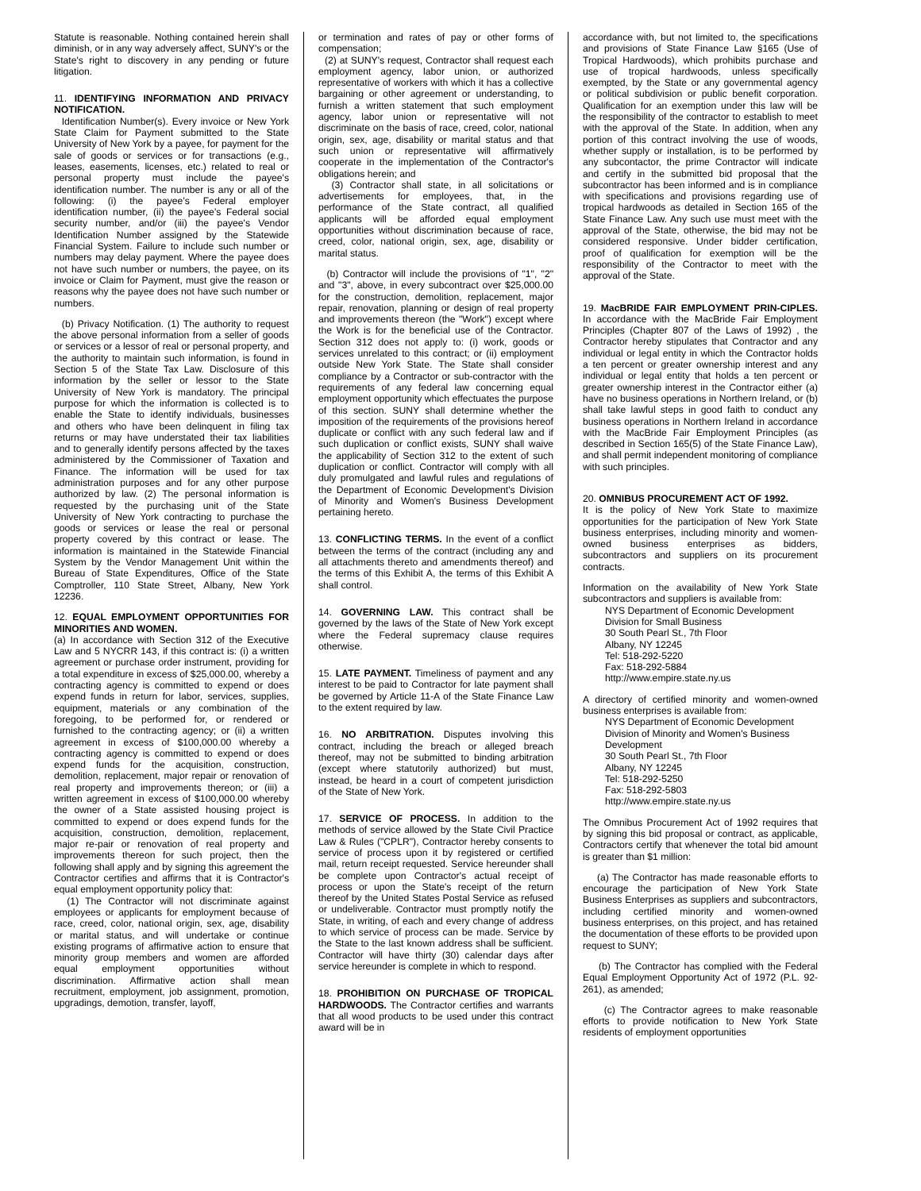Statute is reasonable. Nothing contained herein shall diminish, or in any way adversely affect, SUNY's or the State's right to discovery in any pending or future litigation.
11. IDENTIFYING INFORMATION AND PRIVACY NOTIFICATION.
Identification Number(s). Every invoice or New York State Claim for Payment submitted to the State University of New York by a payee, for payment for the sale of goods or services or for transactions (e.g., leases, easements, licenses, etc.) related to real or personal property must include the payee's identification number. The number is any or all of the following: (i) the payee's Federal employer identification number, (ii) the payee's Federal social security number, and/or (iii) the payee's Vendor Identification Number assigned by the Statewide Financial System. Failure to include such number or numbers may delay payment. Where the payee does not have such number or numbers, the payee, on its invoice or Claim for Payment, must give the reason or reasons why the payee does not have such number or numbers.
(b) Privacy Notification. (1) The authority to request the above personal information from a seller of goods or services or a lessor of real or personal property, and the authority to maintain such information, is found in Section 5 of the State Tax Law. Disclosure of this information by the seller or lessor to the State University of New York is mandatory. The principal purpose for which the information is collected is to enable the State to identify individuals, businesses and others who have been delinquent in filing tax returns or may have understated their tax liabilities and to generally identify persons affected by the taxes administered by the Commissioner of Taxation and Finance. The information will be used for tax administration purposes and for any other purpose authorized by law. (2) The personal information is requested by the purchasing unit of the State University of New York contracting to purchase the goods or services or lease the real or personal property covered by this contract or lease. The information is maintained in the Statewide Financial System by the Vendor Management Unit within the Bureau of State Expenditures, Office of the State Comptroller, 110 State Street, Albany, New York 12236.
12. EQUAL EMPLOYMENT OPPORTUNITIES FOR MINORITIES AND WOMEN.
(a) In accordance with Section 312 of the Executive Law and 5 NYCRR 143, if this contract is: (i) a written agreement or purchase order instrument, providing for a total expenditure in excess of $25,000.00, whereby a contracting agency is committed to expend or does expend funds in return for labor, services, supplies, equipment, materials or any combination of the foregoing, to be performed for, or rendered or furnished to the contracting agency; or (ii) a written agreement in excess of $100,000.00 whereby a contracting agency is committed to expend or does expend funds for the acquisition, construction, demolition, replacement, major repair or renovation of real property and improvements thereon; or (iii) a written agreement in excess of $100,000.00 whereby the owner of a State assisted housing project is committed to expend or does expend funds for the acquisition, construction, demolition, replacement, major re-pair or renovation of real property and improvements thereon for such project, then the following shall apply and by signing this agreement the Contractor certifies and affirms that it is Contractor's equal employment opportunity policy that:
(1) The Contractor will not discriminate against employees or applicants for employment because of race, creed, color, national origin, sex, age, disability or marital status, and will undertake or continue existing programs of affirmative action to ensure that minority group members and women are afforded equal employment opportunities without discrimination. Affirmative action shall mean recruitment, employment, job assignment, promotion, upgradings, demotion, transfer, layoff,
or termination and rates of pay or other forms of compensation;
(2) at SUNY's request, Contractor shall request each employment agency, labor union, or authorized representative of workers with which it has a collective bargaining or other agreement or understanding, to furnish a written statement that such employment agency, labor union or representative will not discriminate on the basis of race, creed, color, national origin, sex, age, disability or marital status and that such union or representative will affirmatively cooperate in the implementation of the Contractor's obligations herein; and
(3) Contractor shall state, in all solicitations or advertisements for employees, that, in the performance of the State contract, all qualified applicants will be afforded equal employment opportunities without discrimination because of race, creed, color, national origin, sex, age, disability or marital status.
(b) Contractor will include the provisions of "1", "2" and "3", above, in every subcontract over $25,000.00 for the construction, demolition, replacement, major repair, renovation, planning or design of real property and improvements thereon (the "Work") except where the Work is for the beneficial use of the Contractor. Section 312 does not apply to: (i) work, goods or services unrelated to this contract; or (ii) employment outside New York State. The State shall consider compliance by a Contractor or sub-contractor with the requirements of any federal law concerning equal employment opportunity which effectuates the purpose of this section. SUNY shall determine whether the imposition of the requirements of the provisions hereof duplicate or conflict with any such federal law and if such duplication or conflict exists, SUNY shall waive the applicability of Section 312 to the extent of such duplication or conflict. Contractor will comply with all duly promulgated and lawful rules and regulations of the Department of Economic Development's Division of Minority and Women's Business Development pertaining hereto.
13. CONFLICTING TERMS. In the event of a conflict between the terms of the contract (including any and all attachments thereto and amendments thereof) and the terms of this Exhibit A, the terms of this Exhibit A shall control.
14. GOVERNING LAW. This contract shall be governed by the laws of the State of New York except where the Federal supremacy clause requires otherwise.
15. LATE PAYMENT. Timeliness of payment and any interest to be paid to Contractor for late payment shall be governed by Article 11-A of the State Finance Law to the extent required by law.
16. NO ARBITRATION. Disputes involving this contract, including the breach or alleged breach thereof, may not be submitted to binding arbitration (except where statutorily authorized) but must, instead, be heard in a court of competent jurisdiction of the State of New York.
17. SERVICE OF PROCESS. In addition to the methods of service allowed by the State Civil Practice Law & Rules ("CPLR"), Contractor hereby consents to service of process upon it by registered or certified mail, return receipt requested. Service hereunder shall be complete upon Contractor's actual receipt of process or upon the State's receipt of the return thereof by the United States Postal Service as refused or undeliverable. Contractor must promptly notify the State, in writing, of each and every change of address to which service of process can be made. Service by the State to the last known address shall be sufficient. Contractor will have thirty (30) calendar days after service hereunder is complete in which to respond.
18. PROHIBITION ON PURCHASE OF TROPICAL HARDWOODS. The Contractor certifies and warrants that all wood products to be used under this contract award will be in
accordance with, but not limited to, the specifications and provisions of State Finance Law §165 (Use of Tropical Hardwoods), which prohibits purchase and use of tropical hardwoods, unless specifically exempted, by the State or any governmental agency or political subdivision or public benefit corporation. Qualification for an exemption under this law will be the responsibility of the contractor to establish to meet with the approval of the State. In addition, when any portion of this contract involving the use of woods, whether supply or installation, is to be performed by any subcontactor, the prime Contractor will indicate and certify in the submitted bid proposal that the subcontractor has been informed and is in compliance with specifications and provisions regarding use of tropical hardwoods as detailed in Section 165 of the State Finance Law. Any such use must meet with the approval of the State, otherwise, the bid may not be considered responsive. Under bidder certification, proof of qualification for exemption will be the responsibility of the Contractor to meet with the approval of the State.
19. MacBRIDE FAIR EMPLOYMENT PRIN-CIPLES. In accordance with the MacBride Fair Employment Principles (Chapter 807 of the Laws of 1992) , the Contractor hereby stipulates that Contractor and any individual or legal entity in which the Contractor holds a ten percent or greater ownership interest and any individual or legal entity that holds a ten percent or greater ownership interest in the Contractor either (a) have no business operations in Northern Ireland, or (b) shall take lawful steps in good faith to conduct any business operations in Northern Ireland in accordance with the MacBride Fair Employment Principles (as described in Section 165(5) of the State Finance Law), and shall permit independent monitoring of compliance with such principles.
20. OMNIBUS PROCUREMENT ACT OF 1992.
It is the policy of New York State to maximize opportunities for the participation of New York State business enterprises, including minority and women-owned business enterprises as bidders, subcontractors and suppliers on its procurement contracts.
Information on the availability of New York State subcontractors and suppliers is available from:
NYS Department of Economic Development
Division for Small Business
30 South Pearl St., 7th Floor
Albany, NY 12245
Tel: 518-292-5220
Fax: 518-292-5884
http://www.empire.state.ny.us
A directory of certified minority and women-owned business enterprises is available from:
NYS Department of Economic Development
Division of Minority and Women's Business Development
30 South Pearl St., 7th Floor
Albany, NY 12245
Tel: 518-292-5250
Fax: 518-292-5803
http://www.empire.state.ny.us
The Omnibus Procurement Act of 1992 requires that by signing this bid proposal or contract, as applicable, Contractors certify that whenever the total bid amount is greater than $1 million:
(a) The Contractor has made reasonable efforts to encourage the participation of New York State Business Enterprises as suppliers and subcontractors, including certified minority and women-owned business enterprises, on this project, and has retained the documentation of these efforts to be provided upon request to SUNY;
(b) The Contractor has complied with the Federal Equal Employment Opportunity Act of 1972 (P.L. 92-261), as amended;
(c) The Contractor agrees to make reasonable efforts to provide notification to New York State residents of employment opportunities